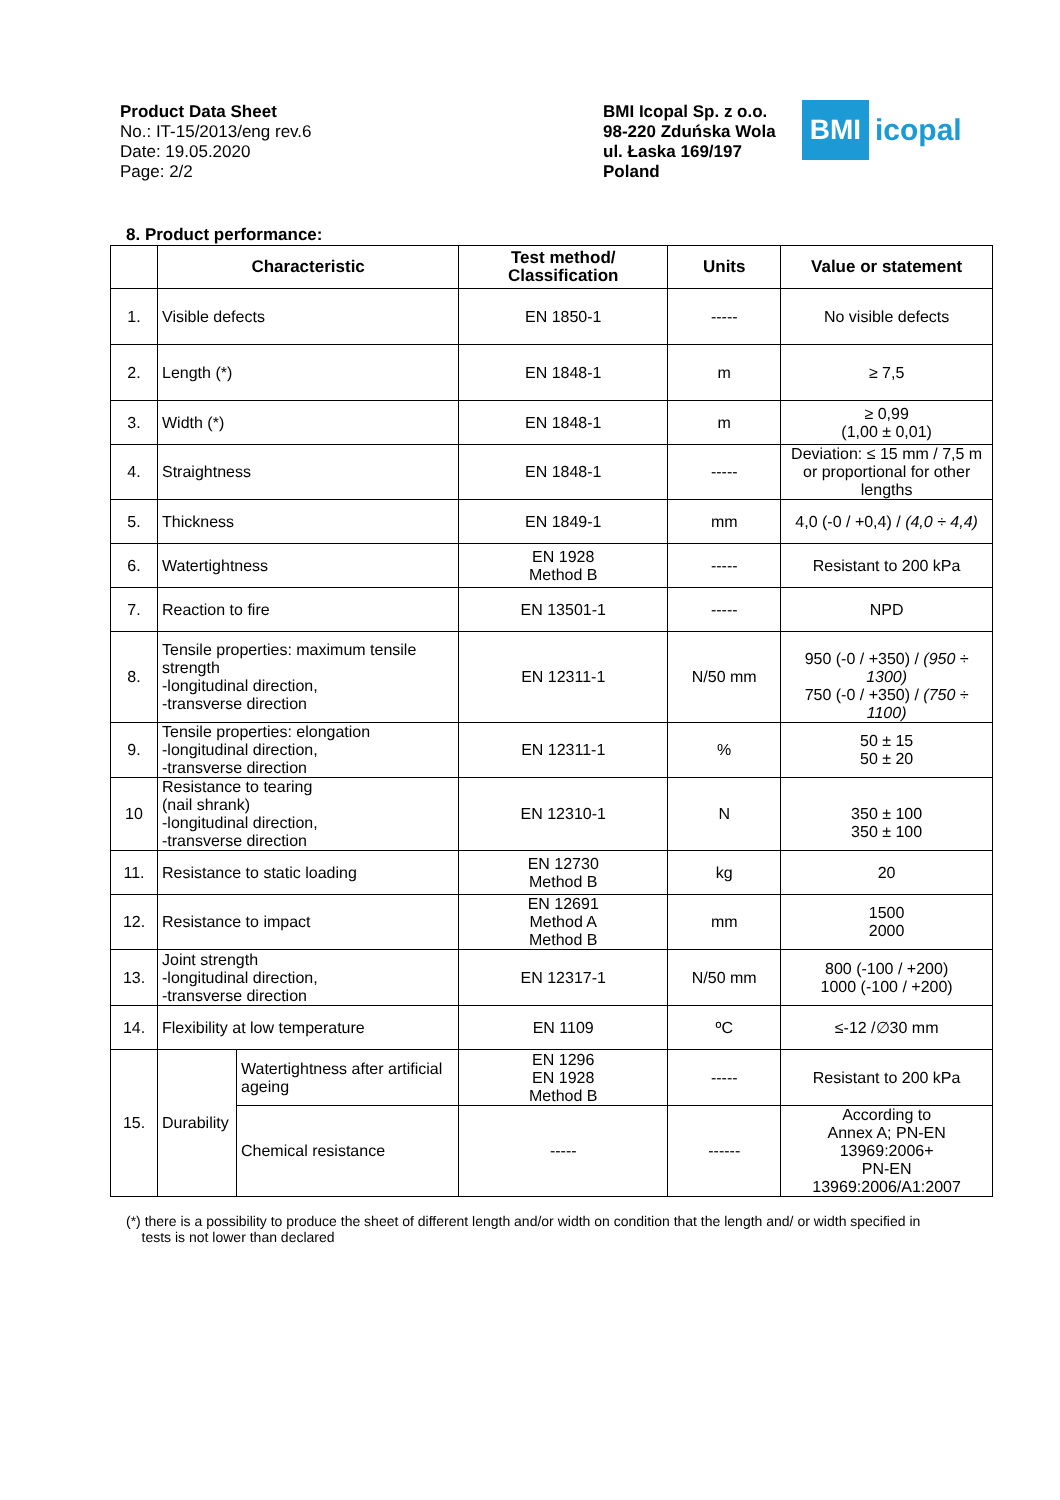Product Data Sheet
No.: IT-15/2013/eng rev.6
Date: 19.05.2020
Page: 2/2
BMI Icopal Sp. z o.o.
98-220 Zduńska Wola
ul. Łaska 169/197
Poland
BMI
icopal
8. Product performance:
| | Characteristic | | Test method/ Classification | Units | Value or statement |
| --- | --- | --- | --- | --- | --- |
| 1. | Visible defects | | EN 1850-1 | ----- | No visible defects |
| 2. | Length (*) | | EN 1848-1 | m | ≥ 7,5 |
| 3. | Width (*) | | EN 1848-1 | m | ≥ 0,99 (1,00 ± 0,01) |
| 4. | Straightness | | EN 1848-1 | ----- | Deviation: ≤ 15 mm / 7,5 m or proportional for other lengths |
| 5. | Thickness | | EN 1849-1 | mm | 4,0 (-0 / +0,4) / (4,0 ÷ 4,4) |
| 6. | Watertightness | | EN 1928 Method B | ----- | Resistant to 200 kPa |
| 7. | Reaction to fire | | EN 13501-1 | ----- | NPD |
| 8. | Tensile properties: maximum tensile strength -longitudinal direction, -transverse direction | | EN 12311-1 | N/50 mm | 950 (-0 / +350) / (950 ÷ 1300) 750 (-0 / +350) / (750 ÷ 1100) |
| 9. | Tensile properties: elongation -longitudinal direction, -transverse direction | | EN 12311-1 | % | 50 ± 15 50 ± 20 |
| 10 | Resistance to tearing (nail shrank) -longitudinal direction, -transverse direction | | EN 12310-1 | N | 350 ± 100 350 ± 100 |
| 11. | Resistance to static loading | | EN 12730 Method B | kg | 20 |
| 12. | Resistance to impact | | EN 12691 Method A Method B | mm | 1500 2000 |
| 13. | Joint strength -longitudinal direction, -transverse direction | | EN 12317-1 | N/50 mm | 800 (-100 / +200) 1000 (-100 / +200) |
| 14. | Flexibility at low temperature | | EN 1109 | ºC | ≤-12 /∅30 mm |
| 15. | Durability | Watertightness after artificial ageing | EN 1296 EN 1928 Method B | ----- | Resistant to 200 kPa |
| | | Chemical resistance | ----- | ------ | According to Annex A; PN-EN 13969:2006+ PN-EN 13969:2006/A1:2007 |
(*) there is a possibility to produce the sheet of different length and/or width on condition that the length and/ or width specified in
tests is not lower than declared